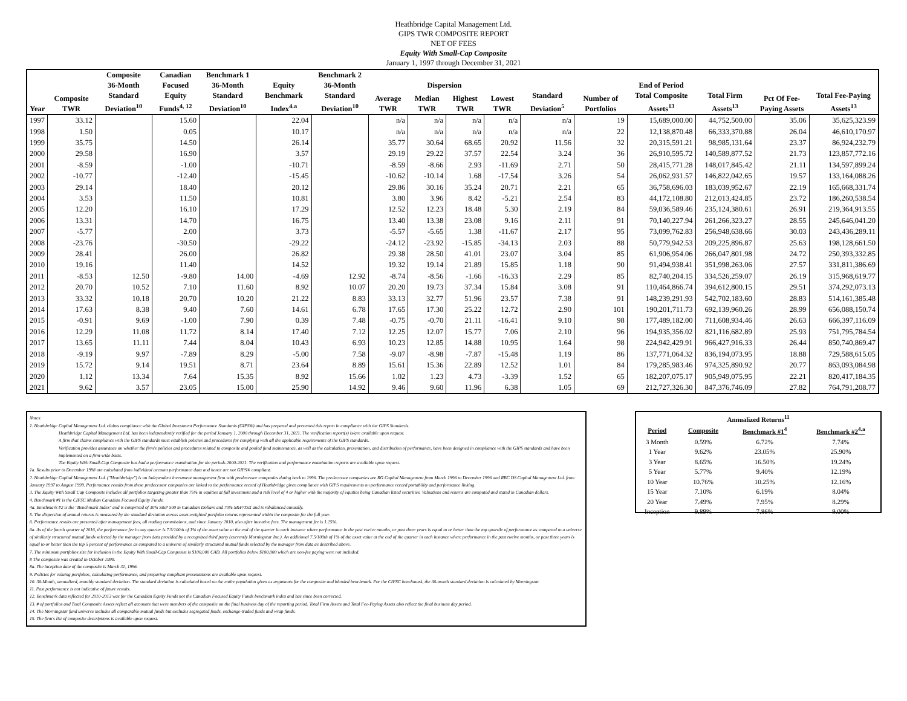Heathbridge Capital Management Ltd.
GIPS TWR COMPOSITE REPORT
NET OF FEES
Equity With Small-Cap Composite
January 1, 1997 through December 31, 2021
| | | Composite | Canadian | Benchmark 1 | | Benchmark 2 | | | | | | | | | | |
| --- | --- | --- | --- | --- | --- | --- | --- | --- | --- | --- | --- | --- | --- | --- | --- | --- |
| | | 36-Month | Focused | 36-Month | Equity | 36-Month | Dispersion | | | | | | End of Period | | | |
| Year | Composite TWR | Standard Deviation<sup>10</sup> | Equity Funds<sup>4, 12</sup> | Standard Deviation<sup>10</sup> | Benchmark Index<sup>4.a</sup> | Standard Deviation<sup>10</sup> | Average TWR | Median TWR | Highest TWR | Lowest TWR | Standard Deviation<sup>5</sup> | Number of Portfolios | Total Composite Assets<sup>13</sup> | Total Firm Assets<sup>13</sup> | Pct Of Fee-Paying Assets | Total Fee-Paying Assets<sup>13</sup> |
| 1997 | 33.12 | | 15.60 | | 22.04 | | n/a | n/a | n/a | n/a | n/a | 19 | 15,689,000.00 | 44,752,500.00 | 35.06 | 35,625,323.99 |
| 1998 | 1.50 | | 0.05 | | 10.17 | | n/a | n/a | n/a | n/a | n/a | 22 | 12,138,870.48 | 66,333,370.88 | 26.04 | 46,610,170.97 |
| 1999 | 35.75 | | 14.50 | | 26.14 | | 35.77 | 30.64 | 68.65 | 20.92 | 11.56 | 32 | 20,315,591.21 | 98,985,131.64 | 23.37 | 86,924,232.79 |
| 2000 | 29.58 | | 16.90 | | 3.57 | | 29.19 | 29.22 | 37.57 | 22.54 | 3.24 | 36 | 26,910,595.72 | 140,589,877.52 | 21.73 | 123,857,772.16 |
| 2001 | -8.59 | | -1.00 | | -10.71 | | -8.59 | -8.66 | 2.93 | -11.69 | 2.71 | 50 | 28,415,771.28 | 148,017,845.42 | 21.11 | 134,597,899.24 |
| 2002 | -10.77 | | -12.40 | | -15.45 | | -10.62 | -10.14 | 1.68 | -17.54 | 3.26 | 54 | 26,062,931.57 | 146,822,042.65 | 19.57 | 133,164,088.26 |
| 2003 | 29.14 | | 18.40 | | 20.12 | | 29.86 | 30.16 | 35.24 | 20.71 | 2.21 | 65 | 36,758,696.03 | 183,039,952.67 | 22.19 | 165,668,331.74 |
| 2004 | 3.53 | | 11.50 | | 10.81 | | 3.80 | 3.96 | 8.42 | -5.21 | 2.54 | 83 | 44,172,108.80 | 212,013,424.85 | 23.72 | 186,260,538.54 |
| 2005 | 12.20 | | 16.10 | | 17.29 | | 12.52 | 12.23 | 18.48 | 5.30 | 2.19 | 84 | 59,036,589.46 | 235,124,380.61 | 26.91 | 219,364,913.55 |
| 2006 | 13.31 | | 14.70 | | 16.75 | | 13.40 | 13.38 | 23.08 | 9.16 | 2.11 | 91 | 70,140,227.94 | 261,266,323.27 | 28.55 | 245,646,041.20 |
| 2007 | -5.77 | | 2.00 | | 3.73 | | -5.57 | -5.65 | 1.38 | -11.67 | 2.17 | 95 | 73,099,762.83 | 256,948,638.66 | 30.03 | 243,436,289.11 |
| 2008 | -23.76 | | -30.50 | | -29.22 | | -24.12 | -23.92 | -15.85 | -34.13 | 2.03 | 88 | 50,779,942.53 | 209,225,896.87 | 25.63 | 198,128,661.50 |
| 2009 | 28.41 | | 26.00 | | 26.82 | | 29.38 | 28.50 | 41.01 | 23.07 | 3.04 | 85 | 61,906,954.06 | 266,047,801.98 | 24.72 | 250,393,332.85 |
| 2010 | 19.16 | | 11.40 | | 14.52 | | 19.32 | 19.14 | 21.89 | 15.85 | 1.18 | 90 | 91,494,938.41 | 351,998,263.06 | 27.57 | 331,811,386.69 |
| 2011 | -8.53 | 12.50 | -9.80 | 14.00 | -4.69 | 12.92 | -8.74 | -8.56 | -1.66 | -16.33 | 2.29 | 85 | 82,740,204.15 | 334,526,259.07 | 26.19 | 315,968,619.77 |
| 2012 | 20.70 | 10.52 | 7.10 | 11.60 | 8.92 | 10.07 | 20.20 | 19.73 | 37.34 | 15.84 | 3.08 | 91 | 110,464,866.74 | 394,612,800.15 | 29.51 | 374,292,073.13 |
| 2013 | 33.32 | 10.18 | 20.70 | 10.20 | 21.22 | 8.83 | 33.13 | 32.77 | 51.96 | 23.57 | 7.38 | 91 | 148,239,291.93 | 542,702,183.60 | 28.83 | 514,161,385.48 |
| 2014 | 17.63 | 8.38 | 9.40 | 7.60 | 14.61 | 6.78 | 17.65 | 17.30 | 25.22 | 12.72 | 2.90 | 101 | 190,201,711.73 | 692,139,960.26 | 28.99 | 656,088,150.74 |
| 2015 | -0.91 | 9.69 | -1.00 | 7.90 | 0.39 | 7.48 | -0.75 | -0.70 | 21.11 | -16.41 | 9.10 | 98 | 177,489,182.00 | 711,608,934.46 | 26.63 | 666,397,116.09 |
| 2016 | 12.29 | 11.08 | 11.72 | 8.14 | 17.40 | 7.12 | 12.25 | 12.07 | 15.77 | 7.06 | 2.10 | 96 | 194,935,356.02 | 821,116,682.89 | 25.93 | 751,795,784.54 |
| 2017 | 13.65 | 11.11 | 7.44 | 8.04 | 10.43 | 6.93 | 10.23 | 12.85 | 14.88 | 10.95 | 1.64 | 98 | 224,942,429.91 | 966,427,916.33 | 26.44 | 850,740,869.47 |
| 2018 | -9.19 | 9.97 | -7.89 | 8.29 | -5.00 | 7.58 | -9.07 | -8.98 | -7.87 | -15.48 | 1.19 | 86 | 137,771,064.32 | 836,194,073.95 | 18.88 | 729,588,615.05 |
| 2019 | 15.72 | 9.14 | 19.51 | 8.71 | 23.64 | 8.89 | 15.61 | 15.36 | 22.89 | 12.52 | 1.01 | 84 | 179,285,983.46 | 974,325,890.92 | 20.77 | 863,093,084.98 |
| 2020 | 1.12 | 13.34 | 7.64 | 15.35 | 8.92 | 15.66 | 1.02 | 1.23 | 4.73 | -3.39 | 1.52 | 65 | 182,207,075.17 | 905,949,075.95 | 22.21 | 820,417,184.35 |
| 2021 | 9.62 | 3.57 | 23.05 | 15.00 | 25.90 | 14.92 | 9.46 | 9.60 | 11.96 | 6.38 | 1.05 | 69 | 212,727,326.30 | 847,376,746.09 | 27.82 | 764,791,208.77 |
Notes:
1. Heathbridge Capital Management Ltd. claims compliance with the Global Investment Performance Standards (GIPS®) and has prepared and presented this report in compliance with the GIPS Standards.
Heathbridge Capital Management Ltd. has been independently verified for the period January 1, 2000 through December 31, 2021. The verification report(s) is/are available upon request.
A firm that claims compliance with the GIPS standards must establish policies and procedures for complying with all the applicable requirements of the GIPS standards.
Verification provides assurance on whether the firm's policies and procedures related to composite and pooled fund maintenance, as well as the calculation, presentation, and distribution of performance, have been designed in compliance with the GIPS standards and have been implemented on a firm-wide basis.
The Equity With Small-Cap Composite has had a performance examination for the periods 2000-2021. The verification and performance examination reports are available upon request.
1a. Results prior to December 1998 are calculated from individual account performance data and hence are not GIPS® compliant.
2. Heathbridge Capital Management Ltd. ("Heathbridge") is an Independent investment management firm with predecessor companies dating back to 1996. The predecessor companies are RG Capital Management from March 1996 to December 1996 and RBC DS Capital Management Ltd. from January 1997 to August 1999. Performance results from these predecessor companies are linked to the performance record of Heathbridge given compliance with GIPS requirements on performance record portability and performance linking.
3. The Equity With Small Cap Composite includes all portfolios targeting greater than 75% in equities at full investment and a risk level of 4 or higher with the majority of equities being Canadian listed securities. Valuations and returns are computed and stated in Canadian dollars.
4. Benchmark #1 is the CIFSC Median Canadian Focused Equity Funds.
4a. Benchmark #2 is the "Benchmark Index" and is comprised of 30% S&P 500 in Canadian Dollars and 70% S&P/TSX and is rebalanced annually.
5. The dispersion of annual returns is measured by the standard deviation across asset-weighted portfolio returns represented within the composite for the full year.
6. Performance results are presented after management fees, all trading commissions, and since January 2010, also after incentive fees. The management fee is 1.25%.
6a. As of the fourth quarter of 2016, the performance fee in any quarter is 7.5/100th of 1% of the asset value at the end of the quarter in each instance where performance in the past twelve months, or past three years is equal to or better than the top quartile of performance as compared to a universe of similarly structured mutual funds selected by the manager from data provided by a recognized third party (currently Morningstar Inc.). An additional 7.5/100th of 1% of the asset value at the end of the quarter in each instance where performance in the past twelve months, or past three years is equal to or better than the top 5 percent of performance as compared to a universe of similarly structured mutual funds selected by the manager from data as described above.
7. The minimum portfolios size for inclusion in the Equity With Small-Cap Composite is $100,000 CAD. All portfolios below $100,000 which are non-fee paying were not included.
8 The composite was created in October 1999.
8a. The inception date of the composite is March 31, 1996.
9. Policies for valuing portfolios, calculating performance, and preparing compliant presentations are available upon request.
10. 36-Month, annualized, monthly standard deviation. The standard deviation is calculated based on the entire population given as arguments for the composite and blended benchmark. For the CIFSC benchmark, the 36-month standard deviation is calculated by Morningstar.
11. Past performance is not indicative of future results.
12. Benchmark data reflected for 2010-2013 was for the Canadian Equity Funds not the Canadian Focused Equity Funds benchmark index and has since been corrected.
13. # of portfolios and Total Composite Assets reflect all accounts that were members of the composite on the final business day of the reporting period. Total Firm Assets and Total Fee-Paying Assets also reflect the final business day period.
14. The Morningstar fund universe includes all comparable mutual funds but excludes segregated funds, exchange-traded funds and wrap funds.
15. The firm's list of composite descriptions is available upon request.
| Annualized Returns<sup>11</sup> | | | |
| Period | Composite | Benchmark #1<sup>4</sup> | Benchmark #2<sup>4.a</sup> |
| 3 Month | 0.59% | 6.72% | 7.74% |
| 1 Year | 9.62% | 23.05% | 25.90% |
| 3 Year | 8.65% | 16.50% | 19.24% |
| 5 Year | 5.77% | 9.40% | 12.19% |
| 10 Year | 10.76% | 10.25% | 12.16% |
| 15 Year | 7.10% | 6.19% | 8.04% |
| 20 Year | 7.49% | 7.95% | 8.29% |
| Inception | 9.89% | 7.86% | 9.00% |